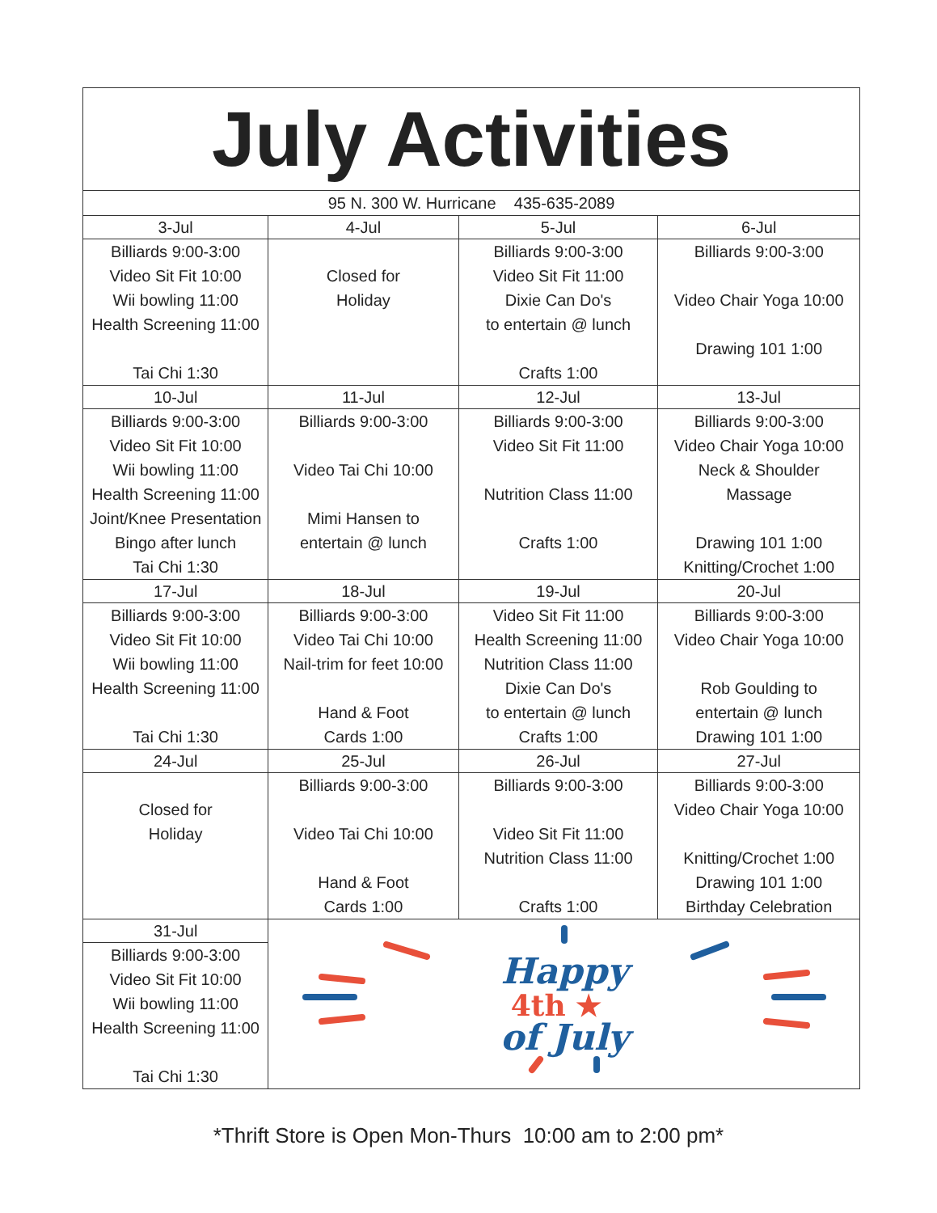| July Activities | | | |
| --- | --- | --- | --- |
| 95 N. 300 W. Hurricane 435-635-2089 | | | |
| 3-Jul | 4-Jul | 5-Jul | 6-Jul |
| Billiards 9:00-3:00 Video Sit Fit 10:00 Wii bowling 11:00 Health Screening 11:00 Tai Chi 1:30 | Closed for Holiday | Billiards 9:00-3:00 Video Sit Fit 11:00 Dixie Can Do's to entertain @ lunch Crafts 1:00 | Billiards 9:00-3:00 Video Chair Yoga 10:00 Drawing 101 1:00 |
| 10-Jul | 11-Jul | 12-Jul | 13-Jul |
| Billiards 9:00-3:00 Video Sit Fit 10:00 Wii bowling 11:00 Health Screening 11:00 Joint/Knee Presentation Bingo after lunch Tai Chi 1:30 | Billiards 9:00-3:00 Video Tai Chi 10:00 Mimi Hansen to entertain @ lunch | Billiards 9:00-3:00 Video Sit Fit 11:00 Nutrition Class 11:00 Crafts 1:00 | Billiards 9:00-3:00 Video Chair Yoga 10:00 Neck & Shoulder Massage Drawing 101 1:00 Knitting/Crochet 1:00 |
| 17-Jul | 18-Jul | 19-Jul | 20-Jul |
| Billiards 9:00-3:00 Video Sit Fit 10:00 Wii bowling 11:00 Health Screening 11:00 Tai Chi 1:30 | Billiards 9:00-3:00 Video Tai Chi 10:00 Nail-trim for feet 10:00 Hand & Foot Cards 1:00 | Video Sit Fit 11:00 Health Screening 11:00 Nutrition Class 11:00 Dixie Can Do's to entertain @ lunch Crafts 1:00 | Billiards 9:00-3:00 Video Chair Yoga 10:00 Rob Goulding to entertain @ lunch Drawing 101 1:00 |
| 24-Jul | 25-Jul | 26-Jul | 27-Jul |
| Closed for Holiday | Billiards 9:00-3:00 Video Tai Chi 10:00 Hand & Foot Cards 1:00 | Billiards 9:00-3:00 Video Sit Fit 11:00 Nutrition Class 11:00 Crafts 1:00 | Billiards 9:00-3:00 Video Chair Yoga 10:00 Knitting/Crochet 1:00 Drawing 101 1:00 Birthday Celebration |
| 31-Jul | Happy 4th ★ of July | | |
| Billiards 9:00-3:00 Video Sit Fit 10:00 Wii bowling 11:00 Health Screening 11:00 Tai Chi 1:30 | | | |
*Thrift Store is Open Mon-Thurs 10:00 am to 2:00 pm*